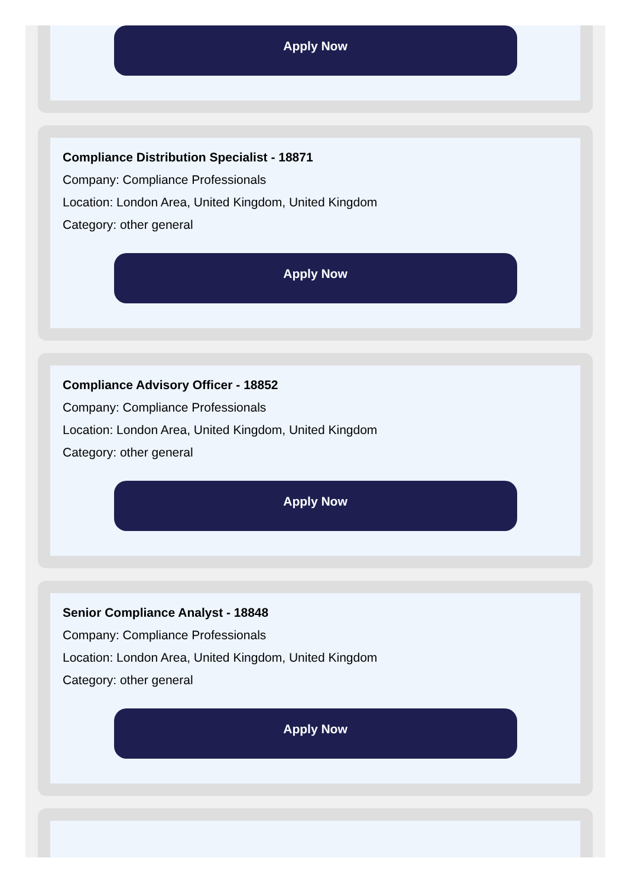Apply Now
Compliance Distribution Specialist - 18871
Company: Compliance Professionals
Location: London Area, United Kingdom, United Kingdom
Category: other general
Apply Now
Compliance Advisory Officer - 18852
Company: Compliance Professionals
Location: London Area, United Kingdom, United Kingdom
Category: other general
Apply Now
Senior Compliance Analyst - 18848
Company: Compliance Professionals
Location: London Area, United Kingdom, United Kingdom
Category: other general
Apply Now